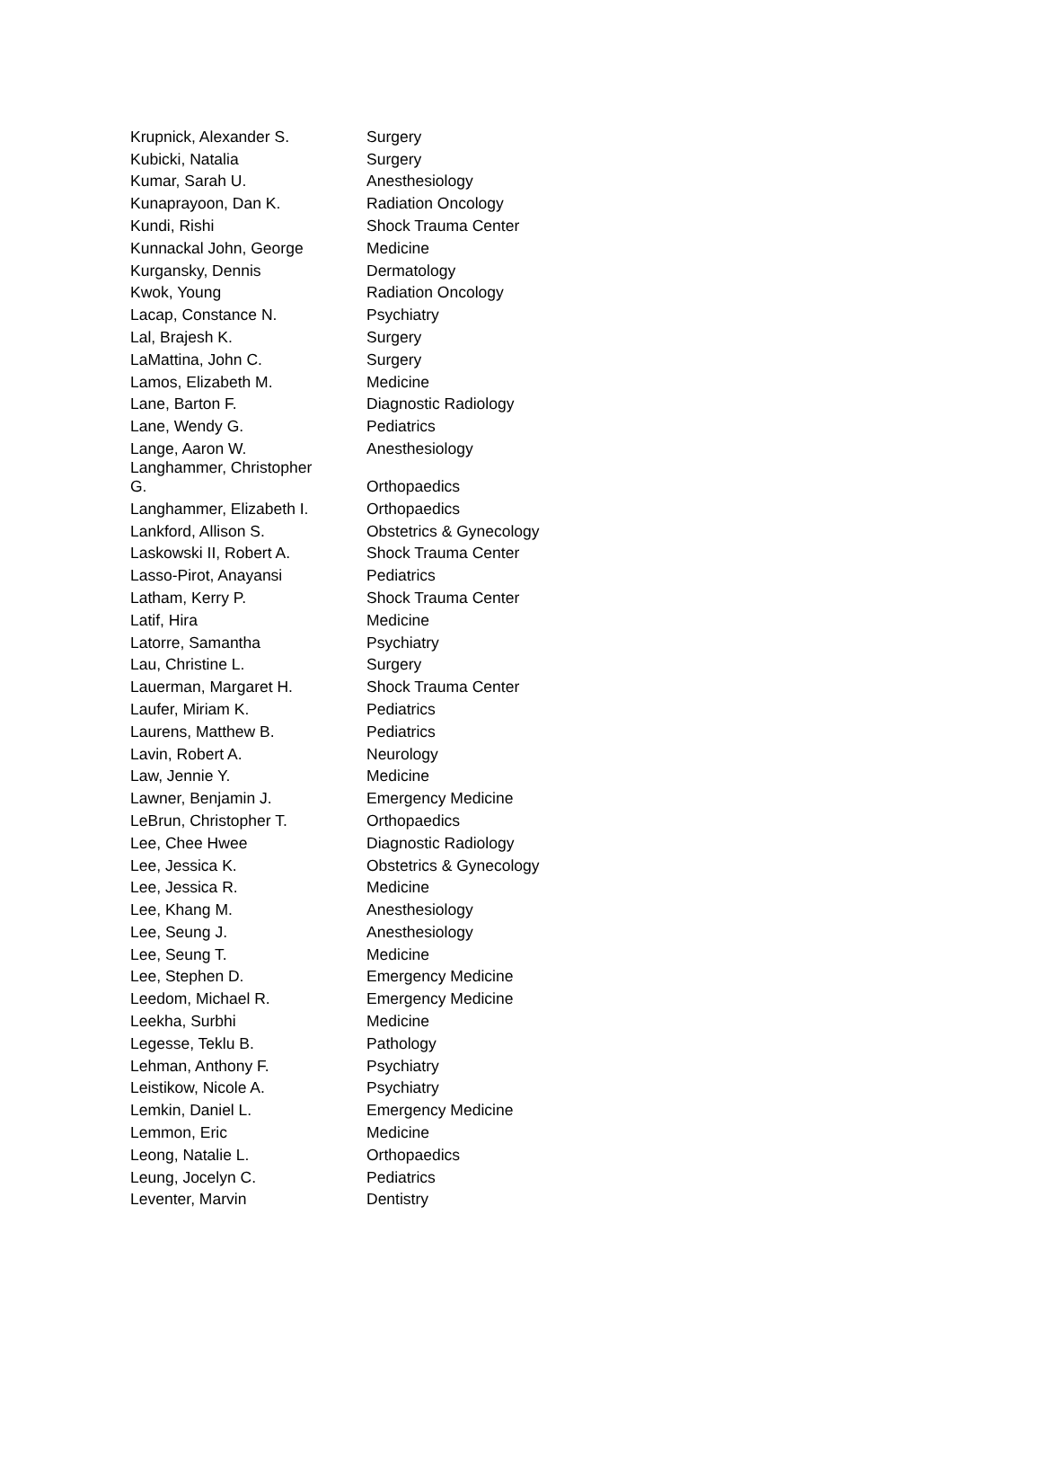| Krupnick, Alexander S. | Surgery |
| Kubicki, Natalia | Surgery |
| Kumar, Sarah U. | Anesthesiology |
| Kunaprayoon, Dan K. | Radiation Oncology |
| Kundi, Rishi | Shock Trauma Center |
| Kunnackal John, George | Medicine |
| Kurgansky, Dennis | Dermatology |
| Kwok, Young | Radiation Oncology |
| Lacap, Constance N. | Psychiatry |
| Lal, Brajesh K. | Surgery |
| LaMattina, John C. | Surgery |
| Lamos, Elizabeth M. | Medicine |
| Lane, Barton F. | Diagnostic Radiology |
| Lane, Wendy G. | Pediatrics |
| Lange, Aaron W. | Anesthesiology |
| Langhammer, Christopher G. | Orthopaedics |
| Langhammer, Elizabeth I. | Orthopaedics |
| Lankford, Allison S. | Obstetrics & Gynecology |
| Laskowski II, Robert A. | Shock Trauma Center |
| Lasso-Pirot, Anayansi | Pediatrics |
| Latham, Kerry P. | Shock Trauma Center |
| Latif, Hira | Medicine |
| Latorre, Samantha | Psychiatry |
| Lau, Christine L. | Surgery |
| Lauerman, Margaret H. | Shock Trauma Center |
| Laufer, Miriam K. | Pediatrics |
| Laurens, Matthew B. | Pediatrics |
| Lavin, Robert A. | Neurology |
| Law, Jennie Y. | Medicine |
| Lawner, Benjamin J. | Emergency Medicine |
| LeBrun, Christopher T. | Orthopaedics |
| Lee, Chee Hwee | Diagnostic Radiology |
| Lee, Jessica K. | Obstetrics & Gynecology |
| Lee, Jessica R. | Medicine |
| Lee, Khang M. | Anesthesiology |
| Lee, Seung J. | Anesthesiology |
| Lee, Seung T. | Medicine |
| Lee, Stephen D. | Emergency Medicine |
| Leedom, Michael R. | Emergency Medicine |
| Leekha, Surbhi | Medicine |
| Legesse, Teklu B. | Pathology |
| Lehman, Anthony F. | Psychiatry |
| Leistikow, Nicole A. | Psychiatry |
| Lemkin, Daniel L. | Emergency Medicine |
| Lemmon, Eric | Medicine |
| Leong, Natalie L. | Orthopaedics |
| Leung, Jocelyn C. | Pediatrics |
| Leventer, Marvin | Dentistry |